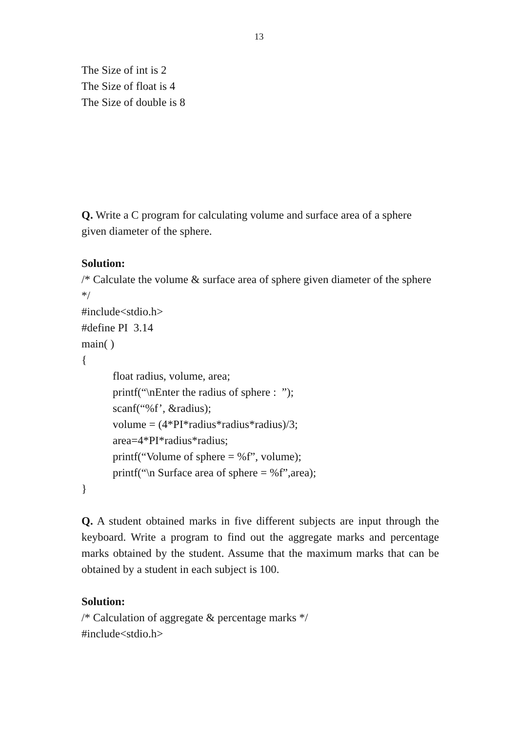13
The Size of int is 2
The Size of float is 4
The Size of double is 8
Q. Write a C program for calculating volume and surface area of a sphere given diameter of the sphere.
Solution:
/* Calculate the volume & surface area of sphere given diameter of the sphere */
#include<stdio.h>
#define PI 3.14
main( )
{
float radius, volume, area;
printf(“\nEnter the radius of sphere : ”);
scanf(“%f’, &radius);
volume = (4*PI*radius*radius*radius)/3;
area=4*PI*radius*radius;
printf(“Volume of sphere = %f”, volume);
printf(“\n Surface area of sphere = %f”,area);
}
Q. A student obtained marks in five different subjects are input through the keyboard. Write a program to find out the aggregate marks and percentage marks obtained by the student. Assume that the maximum marks that can be obtained by a student in each subject is 100.
Solution:
/* Calculation of aggregate & percentage marks */
#include<stdio.h>